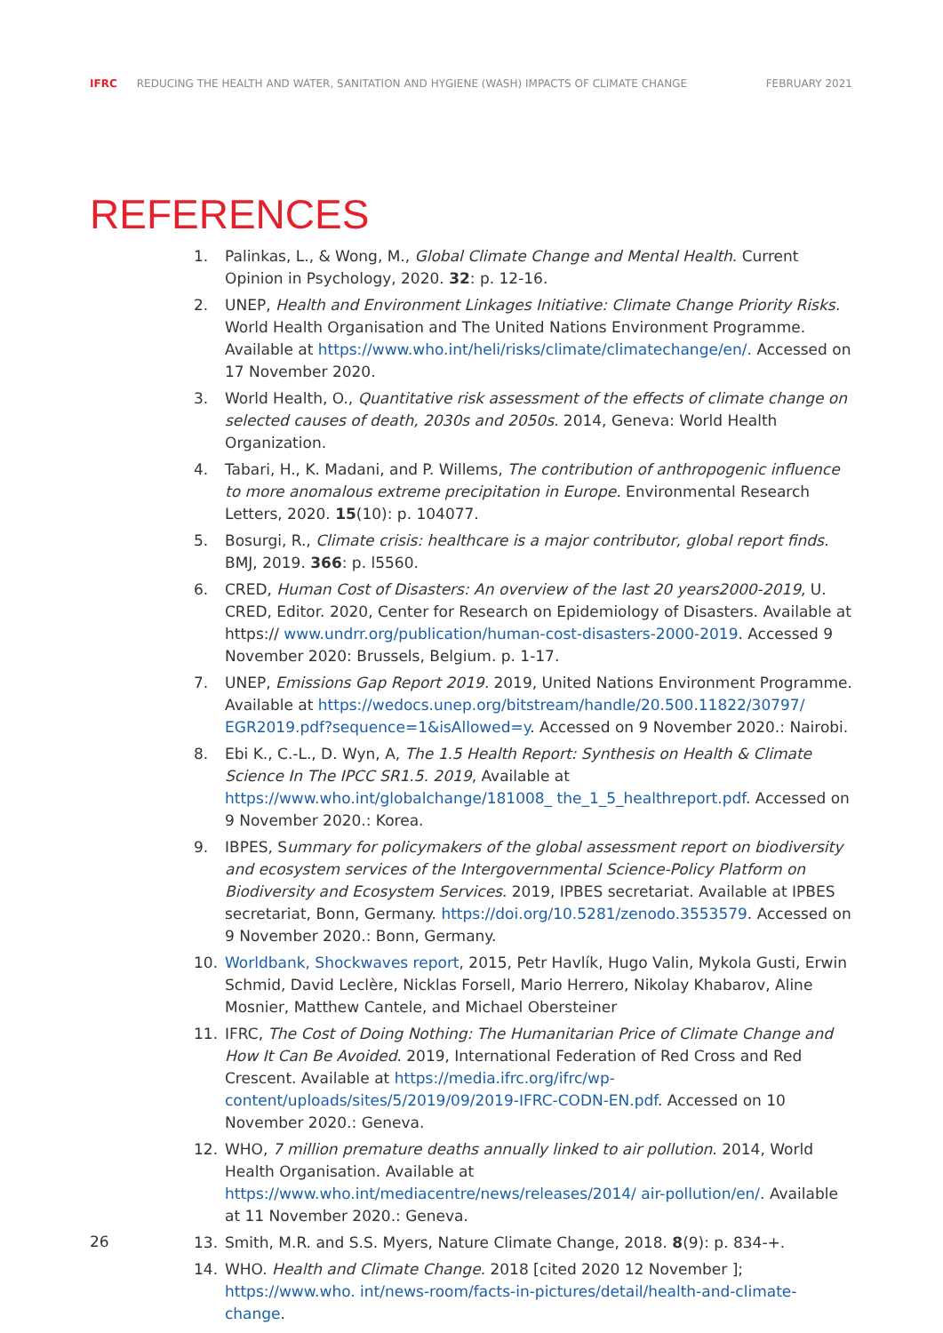IFRC REDUCING THE HEALTH AND WATER, SANITATION AND HYGIENE (WASH) IMPACTS OF CLIMATE CHANGE FEBRUARY 2021
REFERENCES
1. Palinkas, L., & Wong, M., Global Climate Change and Mental Health. Current Opinion in Psychology, 2020. 32: p. 12-16.
2. UNEP, Health and Environment Linkages Initiative: Climate Change Priority Risks. World Health Organisation and The United Nations Environment Programme. Available at https://www.who.int/heli/risks/climate/climatechange/en/. Accessed on 17 November 2020.
3. World Health, O., Quantitative risk assessment of the effects of climate change on selected causes of death, 2030s and 2050s. 2014, Geneva: World Health Organization.
4. Tabari, H., K. Madani, and P. Willems, The contribution of anthropogenic influence to more anomalous extreme precipitation in Europe. Environmental Research Letters, 2020. 15(10): p. 104077.
5. Bosurgi, R., Climate crisis: healthcare is a major contributor, global report finds. BMJ, 2019. 366: p. l5560.
6. CRED, Human Cost of Disasters: An overview of the last 20 years2000-2019, U. CRED, Editor. 2020, Center for Research on Epidemiology of Disasters. Available at https:// www.undrr.org/publication/human-cost-disasters-2000-2019. Accessed 9 November 2020: Brussels, Belgium. p. 1-17.
7. UNEP, Emissions Gap Report 2019. 2019, United Nations Environment Programme. Available at https://wedocs.unep.org/bitstream/handle/20.500.11822/30797/ EGR2019.pdf?sequence=1&isAllowed=y. Accessed on 9 November 2020.: Nairobi.
8. Ebi K., C.-L., D. Wyn, A, The 1.5 Health Report: Synthesis on Health & Climate Science In The IPCC SR1.5. 2019, Available at https://www.who.int/globalchange/181008_ the_1_5_healthreport.pdf. Accessed on 9 November 2020.: Korea.
9. IBPES, Summary for policymakers of the global assessment report on biodiversity and ecosystem services of the Intergovernmental Science-Policy Platform on Biodiversity and Ecosystem Services. 2019, IPBES secretariat. Available at IPBES secretariat, Bonn, Germany. https://doi.org/10.5281/zenodo.3553579. Accessed on 9 November 2020.: Bonn, Germany.
10. Worldbank, Shockwaves report, 2015, Petr Havlík, Hugo Valin, Mykola Gusti, Erwin Schmid, David Leclère, Nicklas Forsell, Mario Herrero, Nikolay Khabarov, Aline Mosnier, Matthew Cantele, and Michael Obersteiner
11. IFRC, The Cost of Doing Nothing: The Humanitarian Price of Climate Change and How It Can Be Avoided. 2019, International Federation of Red Cross and Red Crescent. Available at https://media.ifrc.org/ifrc/wp-content/uploads/sites/5/2019/09/2019-IFRC-CODN-EN.pdf. Accessed on 10 November 2020.: Geneva.
12. WHO, 7 million premature deaths annually linked to air pollution. 2014, World Health Organisation. Available at https://www.who.int/mediacentre/news/releases/2014/ air-pollution/en/. Available at 11 November 2020.: Geneva.
13. Smith, M.R. and S.S. Myers, Nature Climate Change, 2018. 8(9): p. 834-+.
14. WHO. Health and Climate Change. 2018 [cited 2020 12 November ]; https://www.who. int/news-room/facts-in-pictures/detail/health-and-climate-change.
26